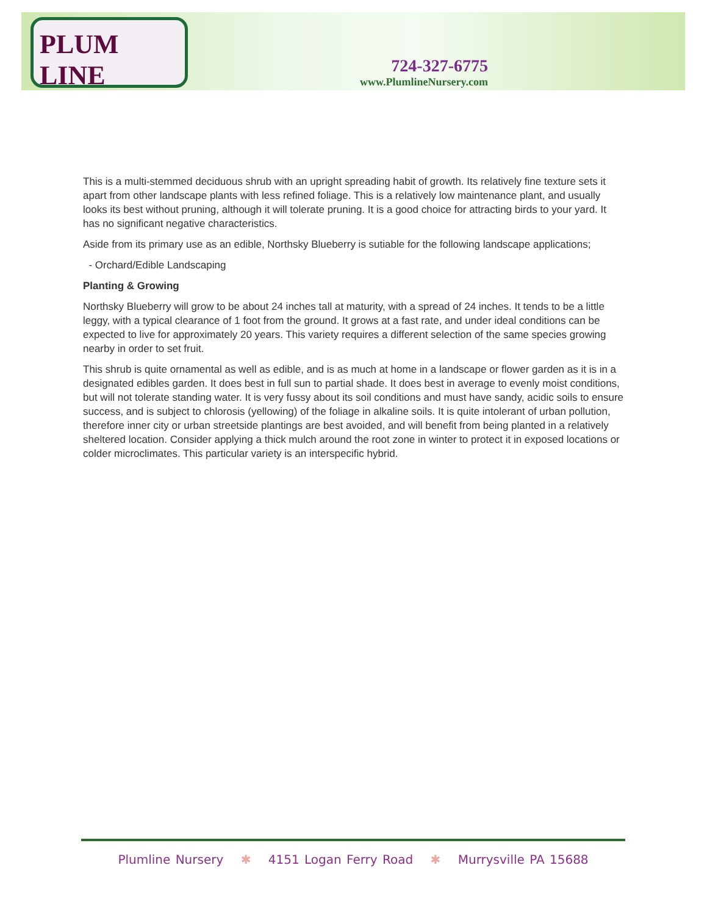PLUM LINE
724-327-6775
www.PlumlineNursery.com
This is a multi-stemmed deciduous shrub with an upright spreading habit of growth. Its relatively fine texture sets it apart from other landscape plants with less refined foliage. This is a relatively low maintenance plant, and usually looks its best without pruning, although it will tolerate pruning. It is a good choice for attracting birds to your yard. It has no significant negative characteristics.
Aside from its primary use as an edible, Northsky Blueberry is sutiable for the following landscape applications;
- Orchard/Edible Landscaping
Planting & Growing
Northsky Blueberry will grow to be about 24 inches tall at maturity, with a spread of 24 inches. It tends to be a little leggy, with a typical clearance of 1 foot from the ground. It grows at a fast rate, and under ideal conditions can be expected to live for approximately 20 years. This variety requires a different selection of the same species growing nearby in order to set fruit.
This shrub is quite ornamental as well as edible, and is as much at home in a landscape or flower garden as it is in a designated edibles garden. It does best in full sun to partial shade. It does best in average to evenly moist conditions, but will not tolerate standing water. It is very fussy about its soil conditions and must have sandy, acidic soils to ensure success, and is subject to chlorosis (yellowing) of the foliage in alkaline soils. It is quite intolerant of urban pollution, therefore inner city or urban streetside plantings are best avoided, and will benefit from being planted in a relatively sheltered location. Consider applying a thick mulch around the root zone in winter to protect it in exposed locations or colder microclimates. This particular variety is an interspecific hybrid.
Plumline Nursery ✱ 4151 Logan Ferry Road ✱ Murrysville PA 15688